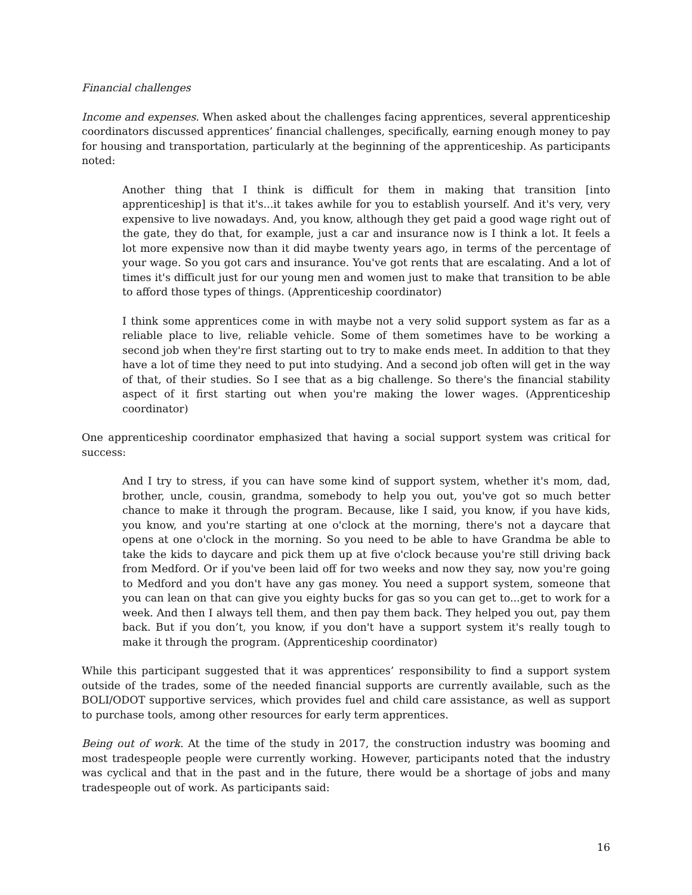Financial challenges
Income and expenses. When asked about the challenges facing apprentices, several apprenticeship coordinators discussed apprentices’ financial challenges, specifically, earning enough money to pay for housing and transportation, particularly at the beginning of the apprenticeship. As participants noted:
Another thing that I think is difficult for them in making that transition [into apprenticeship] is that it's...it takes awhile for you to establish yourself. And it's very, very expensive to live nowadays. And, you know, although they get paid a good wage right out of the gate, they do that, for example, just a car and insurance now is I think a lot. It feels a lot more expensive now than it did maybe twenty years ago, in terms of the percentage of your wage. So you got cars and insurance. You've got rents that are escalating. And a lot of times it's difficult just for our young men and women just to make that transition to be able to afford those types of things. (Apprenticeship coordinator)
I think some apprentices come in with maybe not a very solid support system as far as a reliable place to live, reliable vehicle. Some of them sometimes have to be working a second job when they're first starting out to try to make ends meet. In addition to that they have a lot of time they need to put into studying. And a second job often will get in the way of that, of their studies. So I see that as a big challenge. So there's the financial stability aspect of it first starting out when you're making the lower wages. (Apprenticeship coordinator)
One apprenticeship coordinator emphasized that having a social support system was critical for success:
And I try to stress, if you can have some kind of support system, whether it's mom, dad, brother, uncle, cousin, grandma, somebody to help you out, you've got so much better chance to make it through the program. Because, like I said, you know, if you have kids, you know, and you're starting at one o'clock at the morning, there's not a daycare that opens at one o'clock in the morning. So you need to be able to have Grandma be able to take the kids to daycare and pick them up at five o'clock because you're still driving back from Medford. Or if you've been laid off for two weeks and now they say, now you're going to Medford and you don't have any gas money. You need a support system, someone that you can lean on that can give you eighty bucks for gas so you can get to...get to work for a week. And then I always tell them, and then pay them back. They helped you out, pay them back. But if you don’t, you know, if you don't have a support system it's really tough to make it through the program. (Apprenticeship coordinator)
While this participant suggested that it was apprentices’ responsibility to find a support system outside of the trades, some of the needed financial supports are currently available, such as the BOLI/ODOT supportive services, which provides fuel and child care assistance, as well as support to purchase tools, among other resources for early term apprentices.
Being out of work. At the time of the study in 2017, the construction industry was booming and most tradespeople people were currently working. However, participants noted that the industry was cyclical and that in the past and in the future, there would be a shortage of jobs and many tradespeople out of work. As participants said:
16